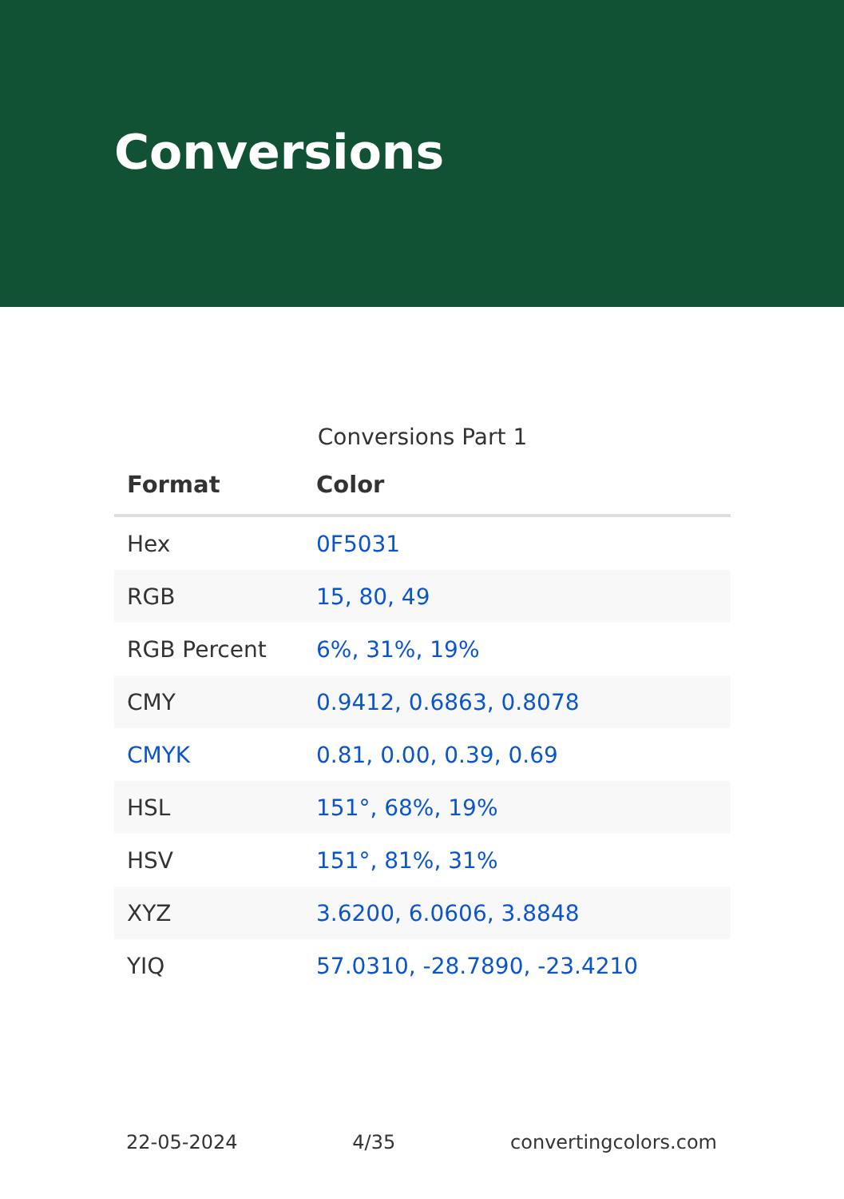Conversions
Conversions Part 1
| Format | Color |
| --- | --- |
| Hex | 0F5031 |
| RGB | 15, 80, 49 |
| RGB Percent | 6%, 31%, 19% |
| CMY | 0.9412, 0.6863, 0.8078 |
| CMYK | 0.81, 0.00, 0.39, 0.69 |
| HSL | 151°, 68%, 19% |
| HSV | 151°, 81%, 31% |
| XYZ | 3.6200, 6.0606, 3.8848 |
| YIQ | 57.0310, -28.7890, -23.4210 |
22-05-2024 4/35 convertingcolors.com